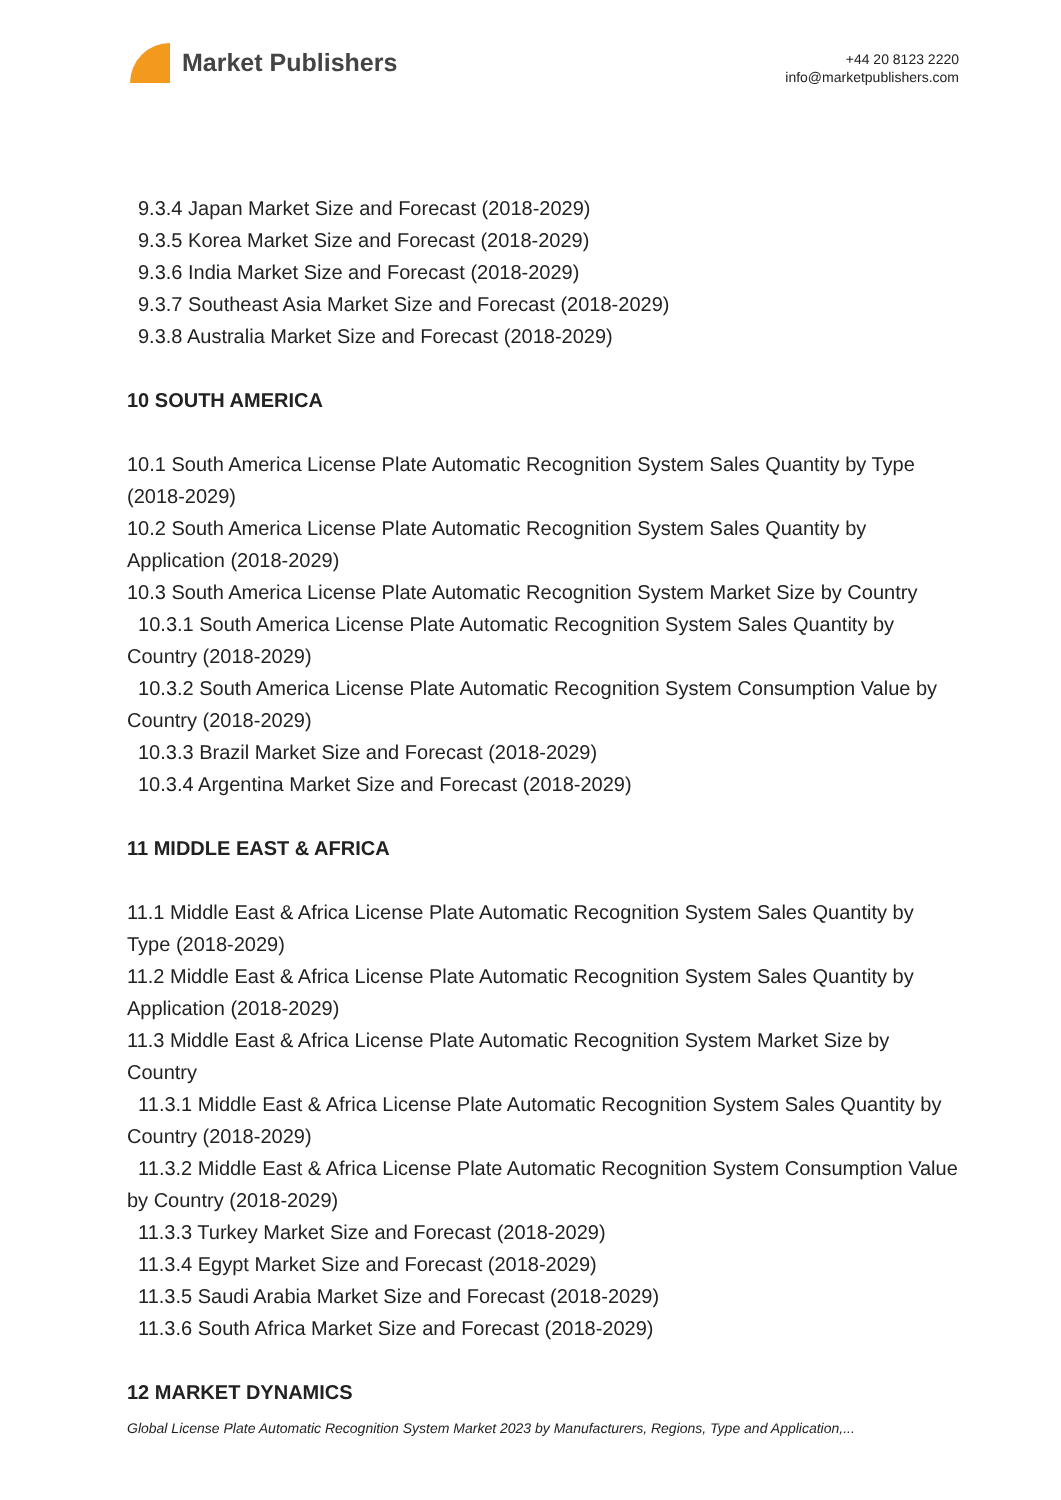Market Publishers
+44 20 8123 2220
info@marketpublishers.com
9.3.4 Japan Market Size and Forecast (2018-2029)
9.3.5 Korea Market Size and Forecast (2018-2029)
9.3.6 India Market Size and Forecast (2018-2029)
9.3.7 Southeast Asia Market Size and Forecast (2018-2029)
9.3.8 Australia Market Size and Forecast (2018-2029)
10 SOUTH AMERICA
10.1 South America License Plate Automatic Recognition System Sales Quantity by Type (2018-2029)
10.2 South America License Plate Automatic Recognition System Sales Quantity by Application (2018-2029)
10.3 South America License Plate Automatic Recognition System Market Size by Country
10.3.1 South America License Plate Automatic Recognition System Sales Quantity by Country (2018-2029)
10.3.2 South America License Plate Automatic Recognition System Consumption Value by Country (2018-2029)
10.3.3 Brazil Market Size and Forecast (2018-2029)
10.3.4 Argentina Market Size and Forecast (2018-2029)
11 MIDDLE EAST & AFRICA
11.1 Middle East & Africa License Plate Automatic Recognition System Sales Quantity by Type (2018-2029)
11.2 Middle East & Africa License Plate Automatic Recognition System Sales Quantity by Application (2018-2029)
11.3 Middle East & Africa License Plate Automatic Recognition System Market Size by Country
11.3.1 Middle East & Africa License Plate Automatic Recognition System Sales Quantity by Country (2018-2029)
11.3.2 Middle East & Africa License Plate Automatic Recognition System Consumption Value by Country (2018-2029)
11.3.3 Turkey Market Size and Forecast (2018-2029)
11.3.4 Egypt Market Size and Forecast (2018-2029)
11.3.5 Saudi Arabia Market Size and Forecast (2018-2029)
11.3.6 South Africa Market Size and Forecast (2018-2029)
12 MARKET DYNAMICS
Global License Plate Automatic Recognition System Market 2023 by Manufacturers, Regions, Type and Application,...